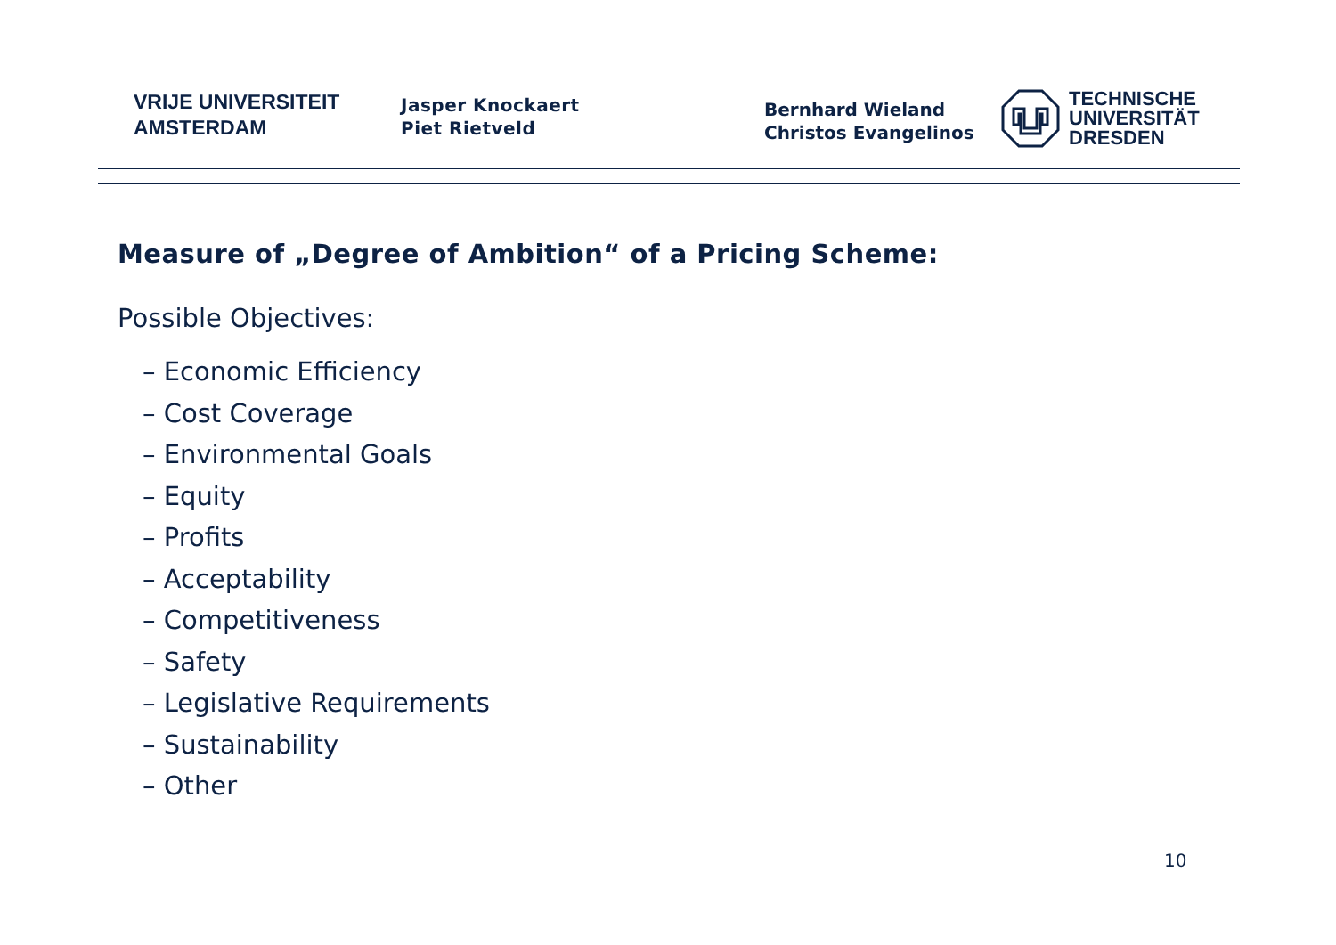VRIJE UNIVERSITEIT
AMSTERDAM
Jasper Knockaert
Piet Rietveld
Bernhard Wieland
Christos Evangelinos
TECHNISCHE
UNIVERSITÄT
DRESDEN
Measure of „Degree of Ambition“ of a Pricing Scheme:
Possible Objectives:
– Economic Efficiency
– Cost Coverage
– Environmental Goals
– Equity
– Profits
– Acceptability
– Competitiveness
– Safety
– Legislative Requirements
– Sustainability
– Other
10